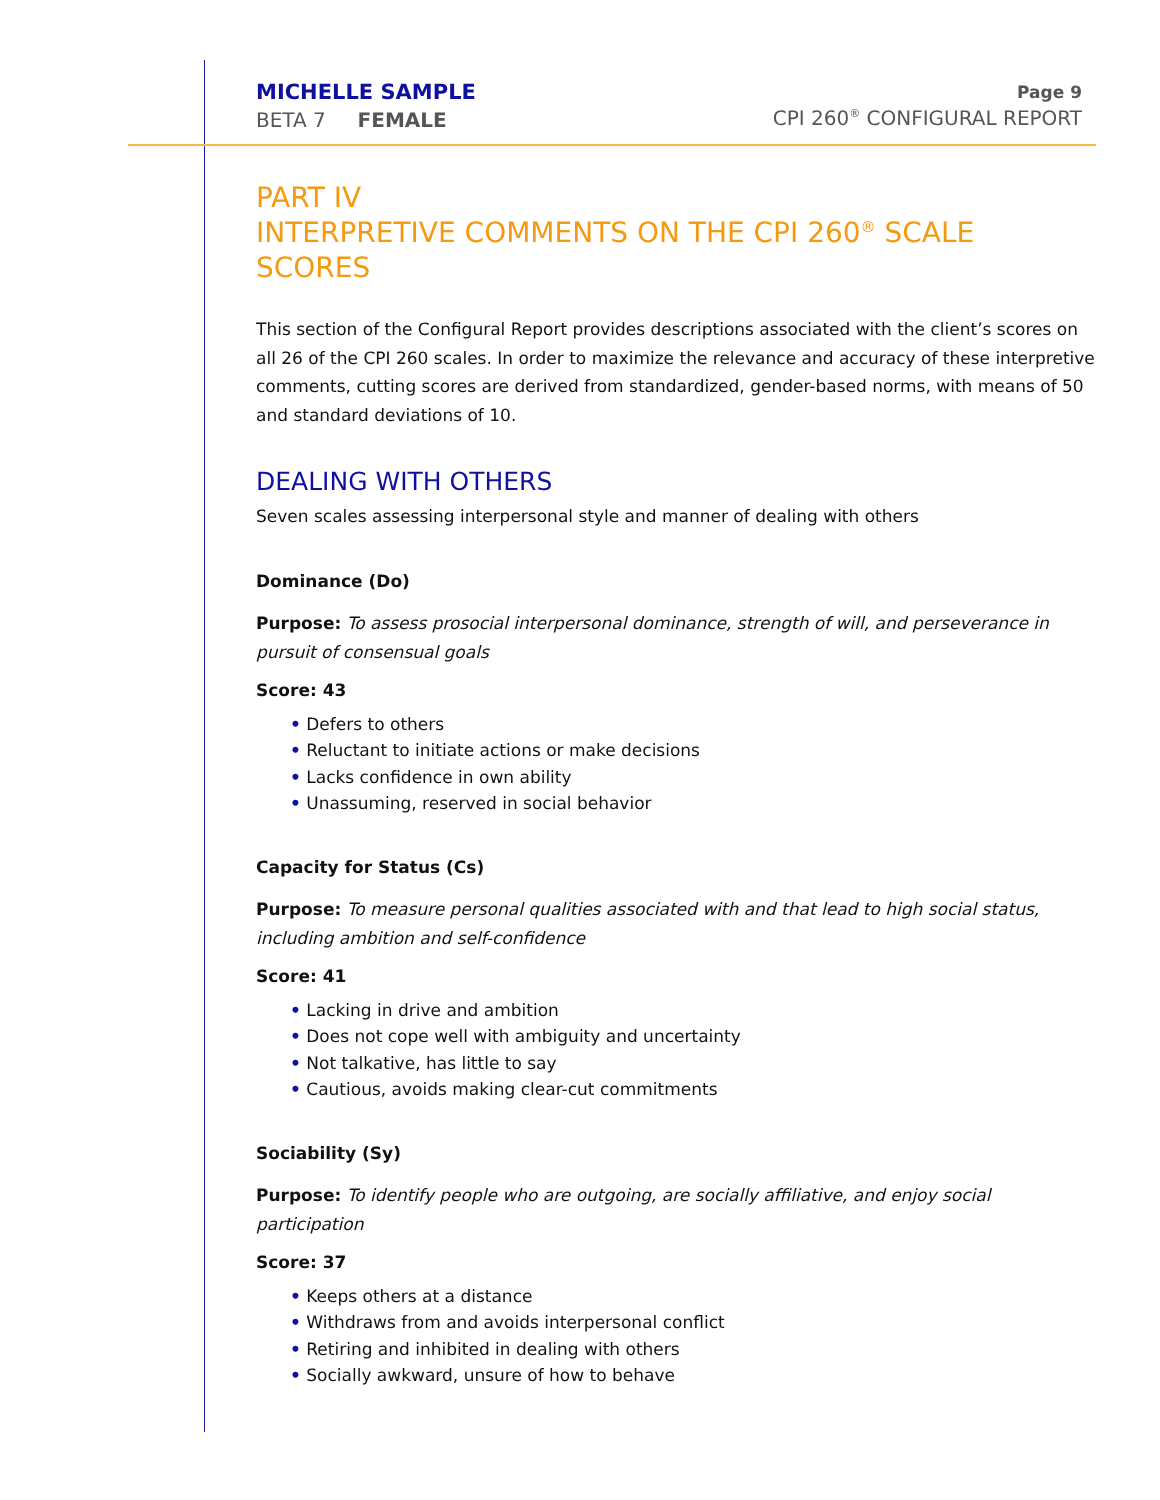MICHELLE SAMPLE
BETA 7 FEMALE
Page 9
CPI 260<sup>®</sup> CONFIGURAL REPORT
PART IV
INTERPRETIVE COMMENTS ON THE CPI 260<sup>®</sup> SCALE SCORES
This section of the Configural Report provides descriptions associated with the client’s scores on all 26 of the CPI 260 scales. In order to maximize the relevance and accuracy of these interpretive comments, cutting scores are derived from standardized, gender-based norms, with means of 50 and standard deviations of 10.
DEALING WITH OTHERS
Seven scales assessing interpersonal style and manner of dealing with others
Dominance (Do)
Purpose: To assess prosocial interpersonal dominance, strength of will, and perseverance in pursuit of consensual goals
Score: 43
• Defers to others
• Reluctant to initiate actions or make decisions
• Lacks confidence in own ability
• Unassuming, reserved in social behavior
Capacity for Status (Cs)
Purpose: To measure personal qualities associated with and that lead to high social status, including ambition and self-confidence
Score: 41
• Lacking in drive and ambition
• Does not cope well with ambiguity and uncertainty
• Not talkative, has little to say
• Cautious, avoids making clear-cut commitments
Sociability (Sy)
Purpose: To identify people who are outgoing, are socially affiliative, and enjoy social participation
Score: 37
• Keeps others at a distance
• Withdraws from and avoids interpersonal conflict
• Retiring and inhibited in dealing with others
• Socially awkward, unsure of how to behave